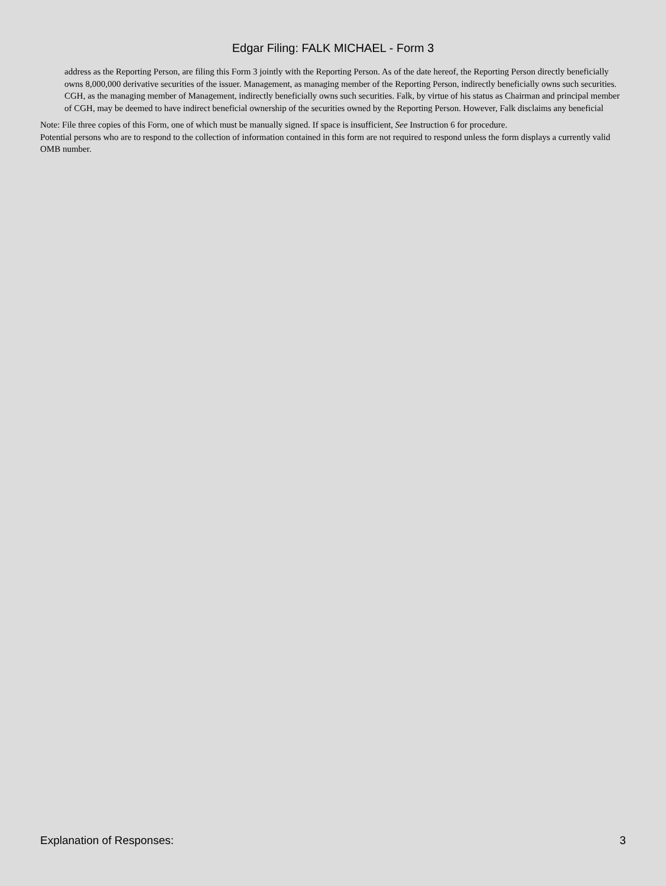Edgar Filing: FALK MICHAEL - Form 3
address as the Reporting Person, are filing this Form 3 jointly with the Reporting Person. As of the date hereof, the Reporting Person directly beneficially owns 8,000,000 derivative securities of the issuer. Management, as managing member of the Reporting Person, indirectly beneficially owns such securities. CGH, as the managing member of Management, indirectly beneficially owns such securities. Falk, by virtue of his status as Chairman and principal member of CGH, may be deemed to have indirect beneficial ownership of the securities owned by the Reporting Person. However, Falk disclaims any beneficial
Note: File three copies of this Form, one of which must be manually signed. If space is insufficient, See Instruction 6 for procedure.
Potential persons who are to respond to the collection of information contained in this form are not required to respond unless the form displays a currently valid OMB number.
Explanation of Responses: 3